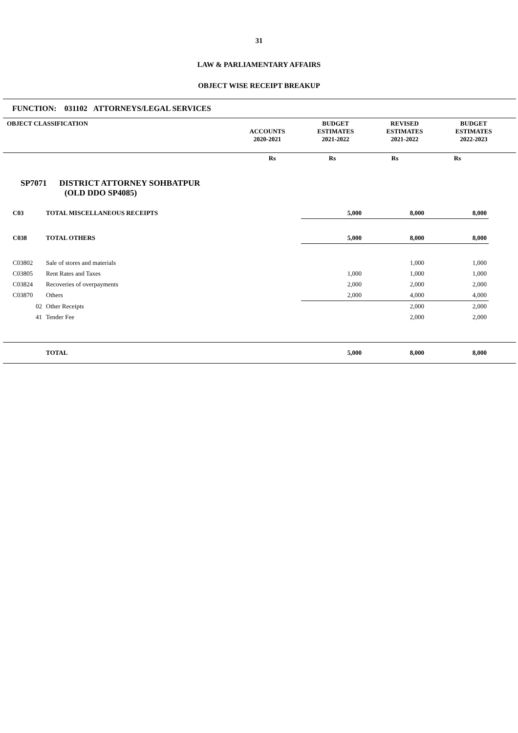31
LAW & PARLIAMENTARY AFFAIRS
OBJECT WISE RECEIPT BREAKUP
FUNCTION: 031102 ATTORNEYS/LEGAL SERVICES
| OBJECT CLASSIFICATION | ACCOUNTS 2020-2021 | BUDGET ESTIMATES 2021-2022 | REVISED ESTIMATES 2021-2022 | BUDGET ESTIMATES 2022-2023 |
| --- | --- | --- | --- | --- |
| | | Rs | Rs | Rs | Rs | |
| SP7071 DISTRICT ATTORNEY SOHBATPUR (OLD DDO SP4085) | | | | | | |
| C03 | TOTAL MISCELLANEOUS RECEIPTS | | 5,000 | 8,000 | 8,000 | |
| C038 | TOTAL OTHERS | | 5,000 | 8,000 | 8,000 | |
| C03802 | Sale of stores and materials | | | 1,000 | 1,000 | |
| C03805 | Rent Rates and Taxes | | 1,000 | 1,000 | 1,000 | |
| C03824 | Recoveries of overpayments | | 2,000 | 2,000 | 2,000 | |
| C03870 | Others | | 2,000 | 4,000 | 4,000 | |
| 02 | Other Receipts | | | 2,000 | 2,000 | |
| 41 | Tender Fee | | | 2,000 | 2,000 | |
| | TOTAL | | 5,000 | 8,000 | 8,000 | |